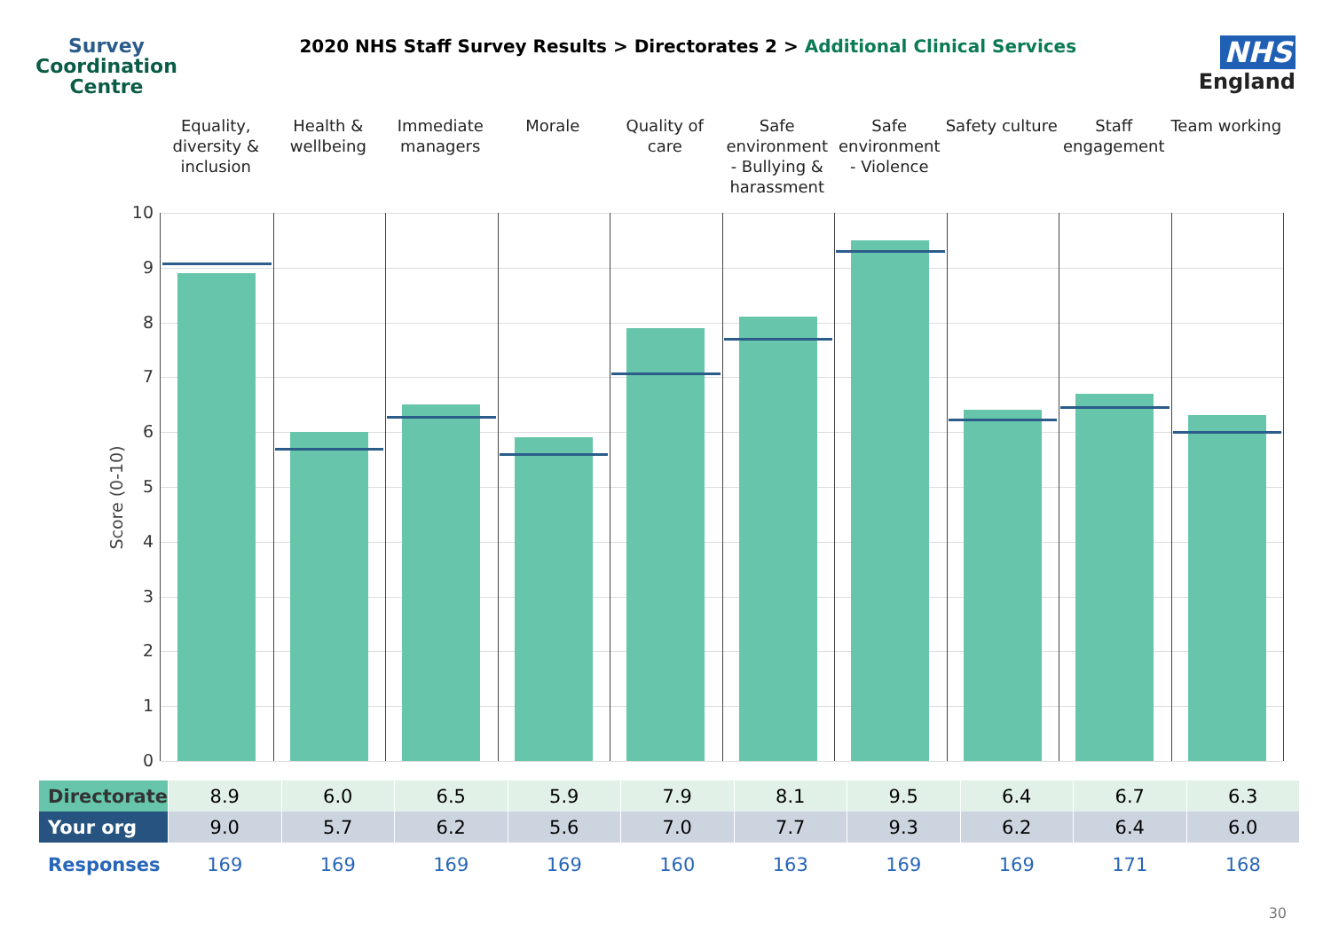Survey
Coordination
Centre
2020 NHS Staff Survey Results > Directorates 2 > Additional Clinical Services
NHS
England
Equality, diversity & inclusion
Health & wellbeing Immediate managers Morale Quality of care Safe environment - Bullying & harassment
Safe environment - Violence Safety culture Staff engagement Team working
10
9
8
7
6
5
4
3
2
1
0
Score (0-10)
| Directorate | 8.9 | 6.0 | 6.5 | 5.9 | 7.9 | 8.1 | 9.5 | 6.4 | 6.7 | 6.3 |
| Your org | 9.0 | 5.7 | 6.2 | 5.6 | 7.0 | 7.7 | 9.3 | 6.2 | 6.4 | 6.0 |
| Responses | 169 | 169 | 169 | 169 | 160 | 163 | 169 | 169 | 171 | 168 |
30